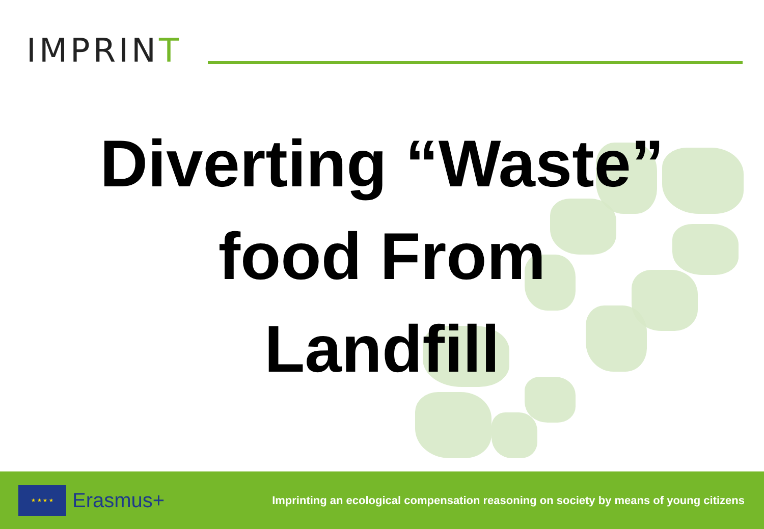IMPRINT
Diverting “Waste”
food From
Landfill
★ ★ ★ ★
Erasmus+
Imprinting an ecological compensation reasoning on society by means of young citizens